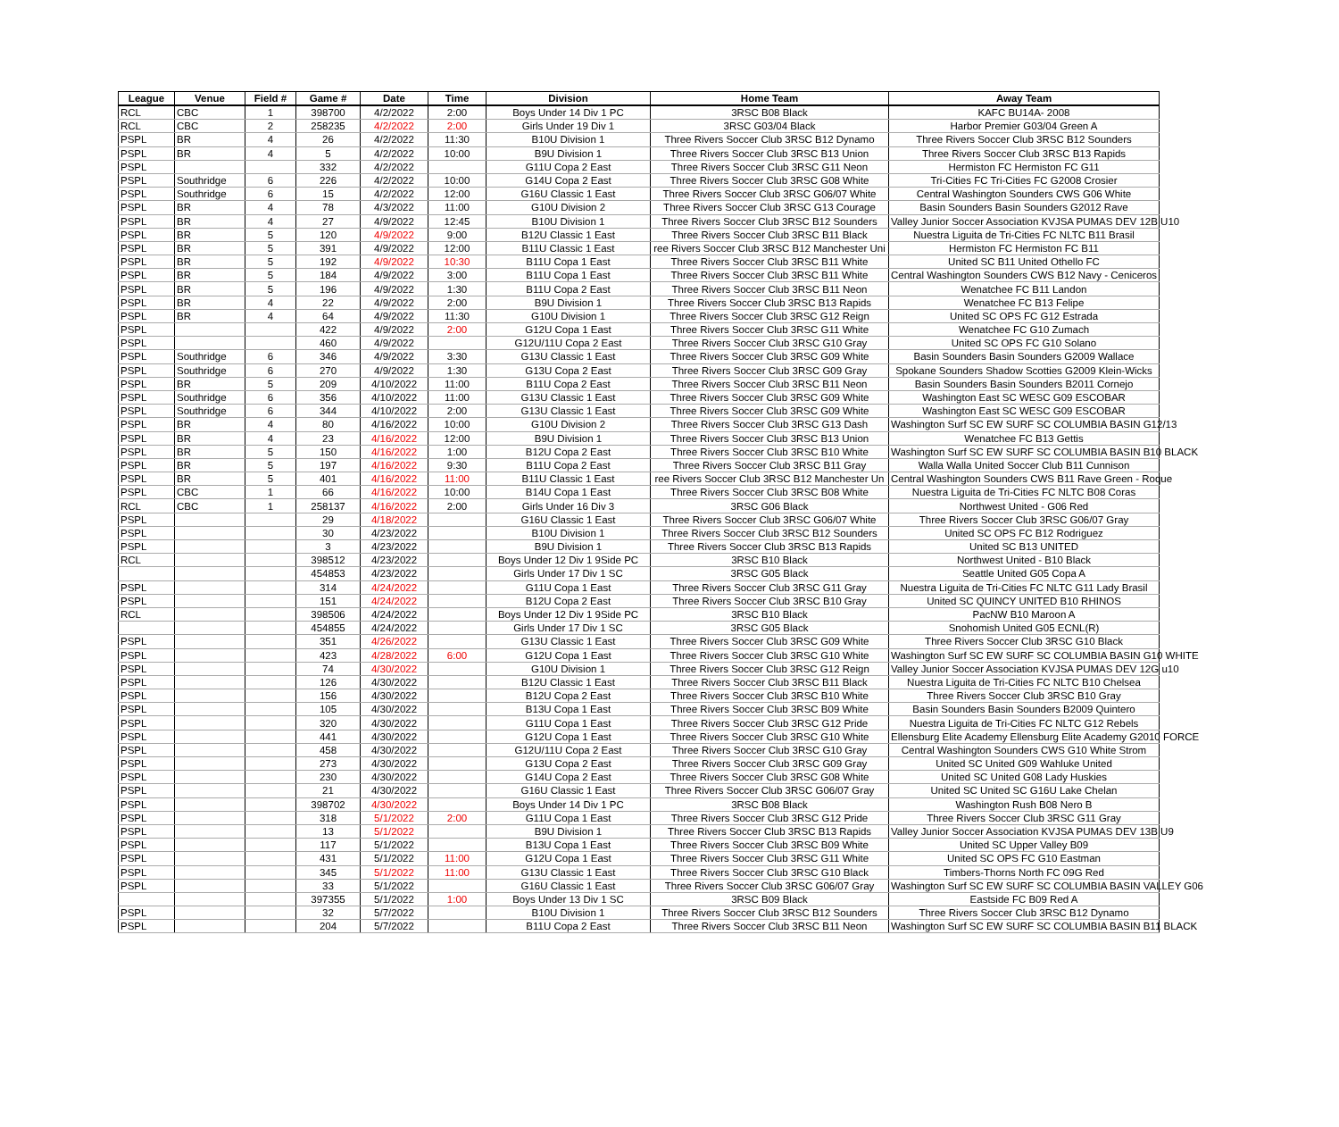| League | Venue | Field # | Game # | Date | Time | Division | Home Team | Away Team |
| --- | --- | --- | --- | --- | --- | --- | --- | --- |
| RCL | CBC | 1 | 398700 | 4/2/2022 | 2:00 | Boys Under 14 Div 1 PC | 3RSC B08 Black | KAFC BU14A- 2008 |
| RCL | CBC | 2 | 258235 | 4/2/2022 | 2:00 | Girls Under 19 Div 1 | 3RSC G03/04 Black | Harbor Premier G03/04 Green A |
| PSPL | BR | 4 | 26 | 4/2/2022 | 11:30 | B10U Division 1 | Three Rivers Soccer Club 3RSC B12 Dynamo | Three Rivers Soccer Club 3RSC B12 Sounders |
| PSPL | BR | 4 | 5 | 4/2/2022 | 10:00 | B9U Division 1 | Three Rivers Soccer Club 3RSC B13 Union | Three Rivers Soccer Club 3RSC B13 Rapids |
| PSPL | | | 332 | 4/2/2022 | | G11U Copa 2 East | Three Rivers Soccer Club 3RSC G11 Neon | Hermiston FC Hermiston FC G11 |
| PSPL | Southridge | 6 | 226 | 4/2/2022 | 10:00 | G14U Copa 2 East | Three Rivers Soccer Club 3RSC G08 White | Tri-Cities FC Tri-Cities FC G2008 Crosier |
| PSPL | Southridge | 6 | 15 | 4/2/2022 | 12:00 | G16U Classic 1 East | Three Rivers Soccer Club 3RSC G06/07 White | Central Washington Sounders CWS G06 White |
| PSPL | BR | 4 | 78 | 4/3/2022 | 11:00 | G10U Division 2 | Three Rivers Soccer Club 3RSC G13 Courage | Basin Sounders Basin Sounders G2012 Rave |
| PSPL | BR | 4 | 27 | 4/9/2022 | 12:45 | B10U Division 1 | Three Rivers Soccer Club 3RSC B12 Sounders | Valley Junior Soccer Association KVJSA PUMAS DEV 12B U10 |
| PSPL | BR | 5 | 120 | 4/9/2022 | 9:00 | B12U Classic 1 East | Three Rivers Soccer Club 3RSC B11 Black | Nuestra Liguita de Tri-Cities FC NLTC B11 Brasil |
| PSPL | BR | 5 | 391 | 4/9/2022 | 12:00 | B11U Classic 1 East | ree Rivers Soccer Club 3RSC B12 Manchester Uni | Hermiston FC Hermiston FC B11 |
| PSPL | BR | 5 | 192 | 4/9/2022 | 10:30 | B11U Copa 1 East | Three Rivers Soccer Club 3RSC B11 White | United SC B11 United Othello FC |
| PSPL | BR | 5 | 184 | 4/9/2022 | 3:00 | B11U Copa 1 East | Three Rivers Soccer Club 3RSC B11 White | Central Washington Sounders CWS B12 Navy - Ceniceros |
| PSPL | BR | 5 | 196 | 4/9/2022 | 1:30 | B11U Copa 2 East | Three Rivers Soccer Club 3RSC B11 Neon | Wenatchee FC B11 Landon |
| PSPL | BR | 4 | 22 | 4/9/2022 | 2:00 | B9U Division 1 | Three Rivers Soccer Club 3RSC B13 Rapids | Wenatchee FC B13 Felipe |
| PSPL | BR | 4 | 64 | 4/9/2022 | 11:30 | G10U Division 1 | Three Rivers Soccer Club 3RSC G12 Reign | United SC OPS FC G12 Estrada |
| PSPL | | | 422 | 4/9/2022 | 2:00 | G12U Copa 1 East | Three Rivers Soccer Club 3RSC G11 White | Wenatchee FC G10 Zumach |
| PSPL | | | 460 | 4/9/2022 | | G12U/11U Copa 2 East | Three Rivers Soccer Club 3RSC G10 Gray | United SC OPS FC G10 Solano |
| PSPL | Southridge | 6 | 346 | 4/9/2022 | 3:30 | G13U Classic 1 East | Three Rivers Soccer Club 3RSC G09 White | Basin Sounders Basin Sounders G2009 Wallace |
| PSPL | Southridge | 6 | 270 | 4/9/2022 | 1:30 | G13U Copa 2 East | Three Rivers Soccer Club 3RSC G09 Gray | Spokane Sounders Shadow Scotties G2009 Klein-Wicks |
| PSPL | BR | 5 | 209 | 4/10/2022 | 11:00 | B11U Copa 2 East | Three Rivers Soccer Club 3RSC B11 Neon | Basin Sounders Basin Sounders B2011 Cornejo |
| PSPL | Southridge | 6 | 356 | 4/10/2022 | 11:00 | G13U Classic 1 East | Three Rivers Soccer Club 3RSC G09 White | Washington East SC WESC G09 ESCOBAR |
| PSPL | Southridge | 6 | 344 | 4/10/2022 | 2:00 | G13U Classic 1 East | Three Rivers Soccer Club 3RSC G09 White | Washington East SC WESC G09 ESCOBAR |
| PSPL | BR | 4 | 80 | 4/16/2022 | 10:00 | G10U Division 2 | Three Rivers Soccer Club 3RSC G13 Dash | Washington Surf SC EW SURF SC COLUMBIA BASIN G12/13 |
| PSPL | BR | 4 | 23 | 4/16/2022 | 12:00 | B9U Division 1 | Three Rivers Soccer Club 3RSC B13 Union | Wenatchee FC B13 Gettis |
| PSPL | BR | 5 | 150 | 4/16/2022 | 1:00 | B12U Copa 2 East | Three Rivers Soccer Club 3RSC B10 White | Washington Surf SC EW SURF SC COLUMBIA BASIN B10 BLACK |
| PSPL | BR | 5 | 197 | 4/16/2022 | 9:30 | B11U Copa 2 East | Three Rivers Soccer Club 3RSC B11 Gray | Walla Walla United Soccer Club B11 Cunnison |
| PSPL | BR | 5 | 401 | 4/16/2022 | 11:00 | B11U Classic 1 East | ree Rivers Soccer Club 3RSC B12 Manchester Un | Central Washington Sounders CWS B11 Rave Green - Roque |
| PSPL | CBC | 1 | 66 | 4/16/2022 | 10:00 | B14U Copa 1 East | Three Rivers Soccer Club 3RSC B08 White | Nuestra Liguita de Tri-Cities FC NLTC B08 Coras |
| RCL | CBC | 1 | 258137 | 4/16/2022 | 2:00 | Girls Under 16 Div 3 | 3RSC G06 Black | Northwest United - G06 Red |
| PSPL | | | 29 | 4/18/2022 | | G16U Classic 1 East | Three Rivers Soccer Club 3RSC G06/07 White | Three Rivers Soccer Club 3RSC G06/07 Gray |
| PSPL | | | 30 | 4/23/2022 | | B10U Division 1 | Three Rivers Soccer Club 3RSC B12 Sounders | United SC OPS FC B12 Rodriguez |
| PSPL | | | 3 | 4/23/2022 | | B9U Division 1 | Three Rivers Soccer Club 3RSC B13 Rapids | United SC B13 UNITED |
| RCL | | | 398512 | 4/23/2022 | | Boys Under 12 Div 1 9Side PC | 3RSC B10 Black | Northwest United - B10 Black |
| | | | 454853 | 4/23/2022 | | Girls Under 17 Div 1 SC | 3RSC G05 Black | Seattle United G05 Copa A |
| PSPL | | | 314 | 4/24/2022 | | G11U Copa 1 East | Three Rivers Soccer Club 3RSC G11 Gray | Nuestra Liguita de Tri-Cities FC NLTC G11 Lady Brasil |
| PSPL | | | 151 | 4/24/2022 | | B12U Copa 2 East | Three Rivers Soccer Club 3RSC B10 Gray | United SC QUINCY UNITED B10 RHINOS |
| RCL | | | 398506 | 4/24/2022 | | Boys Under 12 Div 1 9Side PC | 3RSC B10 Black | PacNW B10 Maroon A |
| | | | 454855 | 4/24/2022 | | Girls Under 17 Div 1 SC | 3RSC G05 Black | Snohomish United G05 ECNL(R) |
| PSPL | | | 351 | 4/26/2022 | | G13U Classic 1 East | Three Rivers Soccer Club 3RSC G09 White | Three Rivers Soccer Club 3RSC G10 Black |
| PSPL | | | 423 | 4/28/2022 | 6:00 | G12U Copa 1 East | Three Rivers Soccer Club 3RSC G10 White | Washington Surf SC EW SURF SC COLUMBIA BASIN G10 WHITE |
| PSPL | | | 74 | 4/30/2022 | | G10U Division 1 | Three Rivers Soccer Club 3RSC G12 Reign | Valley Junior Soccer Association KVJSA PUMAS DEV 12G u10 |
| PSPL | | | 126 | 4/30/2022 | | B12U Classic 1 East | Three Rivers Soccer Club 3RSC B11 Black | Nuestra Liguita de Tri-Cities FC NLTC B10 Chelsea |
| PSPL | | | 156 | 4/30/2022 | | B12U Copa 2 East | Three Rivers Soccer Club 3RSC B10 White | Three Rivers Soccer Club 3RSC B10 Gray |
| PSPL | | | 105 | 4/30/2022 | | B13U Copa 1 East | Three Rivers Soccer Club 3RSC B09 White | Basin Sounders Basin Sounders B2009 Quintero |
| PSPL | | | 320 | 4/30/2022 | | G11U Copa 1 East | Three Rivers Soccer Club 3RSC G12 Pride | Nuestra Liguita de Tri-Cities FC NLTC G12 Rebels |
| PSPL | | | 441 | 4/30/2022 | | G12U Copa 1 East | Three Rivers Soccer Club 3RSC G10 White | Ellensburg Elite Academy Ellensburg Elite Academy G2010 FORCE |
| PSPL | | | 458 | 4/30/2022 | | G12U/11U Copa 2 East | Three Rivers Soccer Club 3RSC G10 Gray | Central Washington Sounders CWS G10 White Strom |
| PSPL | | | 273 | 4/30/2022 | | G13U Copa 2 East | Three Rivers Soccer Club 3RSC G09 Gray | United SC United G09 Wahluke United |
| PSPL | | | 230 | 4/30/2022 | | G14U Copa 2 East | Three Rivers Soccer Club 3RSC G08 White | United SC United G08 Lady Huskies |
| PSPL | | | 21 | 4/30/2022 | | G16U Classic 1 East | Three Rivers Soccer Club 3RSC G06/07 Gray | United SC United SC G16U Lake Chelan |
| PSPL | | | 398702 | 4/30/2022 | | Boys Under 14 Div 1 PC | 3RSC B08 Black | Washington Rush B08 Nero B |
| PSPL | | | 318 | 5/1/2022 | 2:00 | G11U Copa 1 East | Three Rivers Soccer Club 3RSC G12 Pride | Three Rivers Soccer Club 3RSC G11 Gray |
| PSPL | | | 13 | 5/1/2022 | | B9U Division 1 | Three Rivers Soccer Club 3RSC B13 Rapids | Valley Junior Soccer Association KVJSA PUMAS DEV 13B U9 |
| PSPL | | | 117 | 5/1/2022 | | B13U Copa 1 East | Three Rivers Soccer Club 3RSC B09 White | United SC Upper Valley B09 |
| PSPL | | | 431 | 5/1/2022 | 11:00 | G12U Copa 1 East | Three Rivers Soccer Club 3RSC G11 White | United SC OPS FC G10 Eastman |
| PSPL | | | 345 | 5/1/2022 | 11:00 | G13U Classic 1 East | Three Rivers Soccer Club 3RSC G10 Black | Timbers-Thorns North FC 09G Red |
| PSPL | | | 33 | 5/1/2022 | | G16U Classic 1 East | Three Rivers Soccer Club 3RSC G06/07 Gray | Washington Surf SC EW SURF SC COLUMBIA BASIN VALLEY G06 |
| | | | 397355 | 5/1/2022 | 1:00 | Boys Under 13 Div 1 SC | 3RSC B09 Black | Eastside FC B09 Red A |
| PSPL | | | 32 | 5/7/2022 | | B10U Division 1 | Three Rivers Soccer Club 3RSC B12 Sounders | Three Rivers Soccer Club 3RSC B12 Dynamo |
| PSPL | | | 204 | 5/7/2022 | | B11U Copa 2 East | Three Rivers Soccer Club 3RSC B11 Neon | Washington Surf SC EW SURF SC COLUMBIA BASIN B11 BLACK |